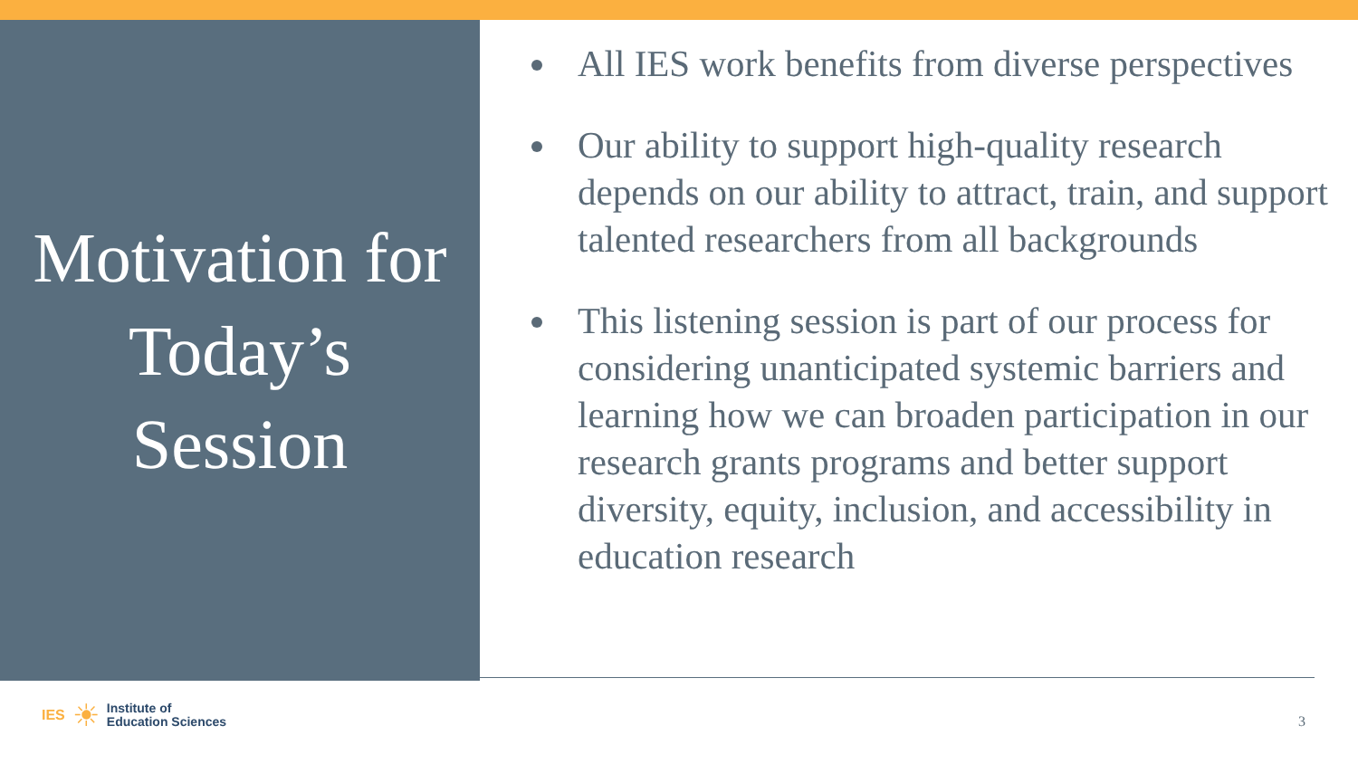Motivation for
Today’s
Session
All IES work benefits from diverse perspectives
Our ability to support high-quality research depends on our ability to attract, train, and support talented researchers from all backgrounds
This listening session is part of our process for considering unanticipated systemic barriers and learning how we can broaden participation in our research grants programs and better support diversity, equity, inclusion, and accessibility in education research
IES ☀ Institute of
Education Sciences
3